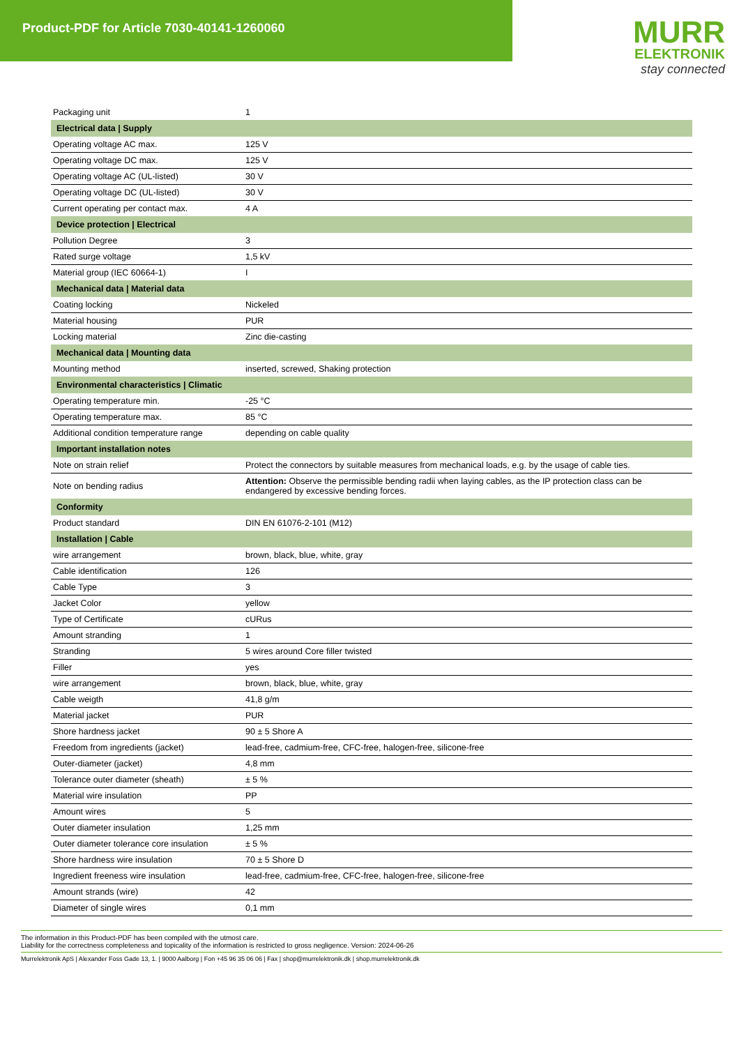Product-PDF for Article 7030-40141-1260060
MURR
ELEKTRONIK
stay connected
| Packaging unit | 1 |
| Electrical data / Supply | |
| Operating voltage AC max. | 125 V |
| Operating voltage DC max. | 125 V |
| Operating voltage AC (UL-listed) | 30 V |
| Operating voltage DC (UL-listed) | 30 V |
| Current operating per contact max. | 4 A |
| Device protection / Electrical | |
| Pollution Degree | 3 |
| Rated surge voltage | 1,5 kV |
| Material group (IEC 60664-1) | I |
| Mechanical data / Material data | |
| Coating locking | Nickeled |
| Material housing | PUR |
| Locking material | Zinc die-casting |
| Mechanical data / Mounting data | |
| Mounting method | inserted, screwed, Shaking protection |
| Environmental characteristics / Climatic | |
| Operating temperature min. | -25 °C |
| Operating temperature max. | 85 °C |
| Additional condition temperature range | depending on cable quality |
| Important installation notes | |
| Note on strain relief | Protect the connectors by suitable measures from mechanical loads, e.g. by the usage of cable ties. |
| Note on bending radius | Attention: Observe the permissible bending radii when laying cables, as the IP protection class can be endangered by excessive bending forces. |
| Conformity | |
| Product standard | DIN EN 61076-2-101 (M12) |
| Installation / Cable | |
| wire arrangement | brown, black, blue, white, gray |
| Cable identification | 126 |
| Cable Type | 3 |
| Jacket Color | yellow |
| Type of Certificate | cURus |
| Amount stranding | 1 |
| Stranding | 5 wires around Core filler twisted |
| Filler | yes |
| wire arrangement | brown, black, blue, white, gray |
| Cable weigth | 41,8 g/m |
| Material jacket | PUR |
| Shore hardness jacket | 90 ± 5 Shore A |
| Freedom from ingredients (jacket) | lead-free, cadmium-free, CFC-free, halogen-free, silicone-free |
| Outer-diameter (jacket) | 4,8 mm |
| Tolerance outer diameter (sheath) | ± 5 % |
| Material wire insulation | PP |
| Amount wires | 5 |
| Outer diameter insulation | 1,25 mm |
| Outer diameter tolerance core insulation | ± 5 % |
| Shore hardness wire insulation | 70 ± 5 Shore D |
| Ingredient freeness wire insulation | lead-free, cadmium-free, CFC-free, halogen-free, silicone-free |
| Amount strands (wire) | 42 |
| Diameter of single wires | 0,1 mm |
The information in this Product-PDF has been compiled with the utmost care.
Liability for the correctness completeness and topicality of the information is restricted to gross negligence. Version: 2024-06-26
Murrelektronik ApS | Alexander Foss Gade 13, 1. | 9000 Aalborg | Fon +45 96 35 06 06 | Fax | shop@murrelektronik.dk | shop.murrelektronik.dk